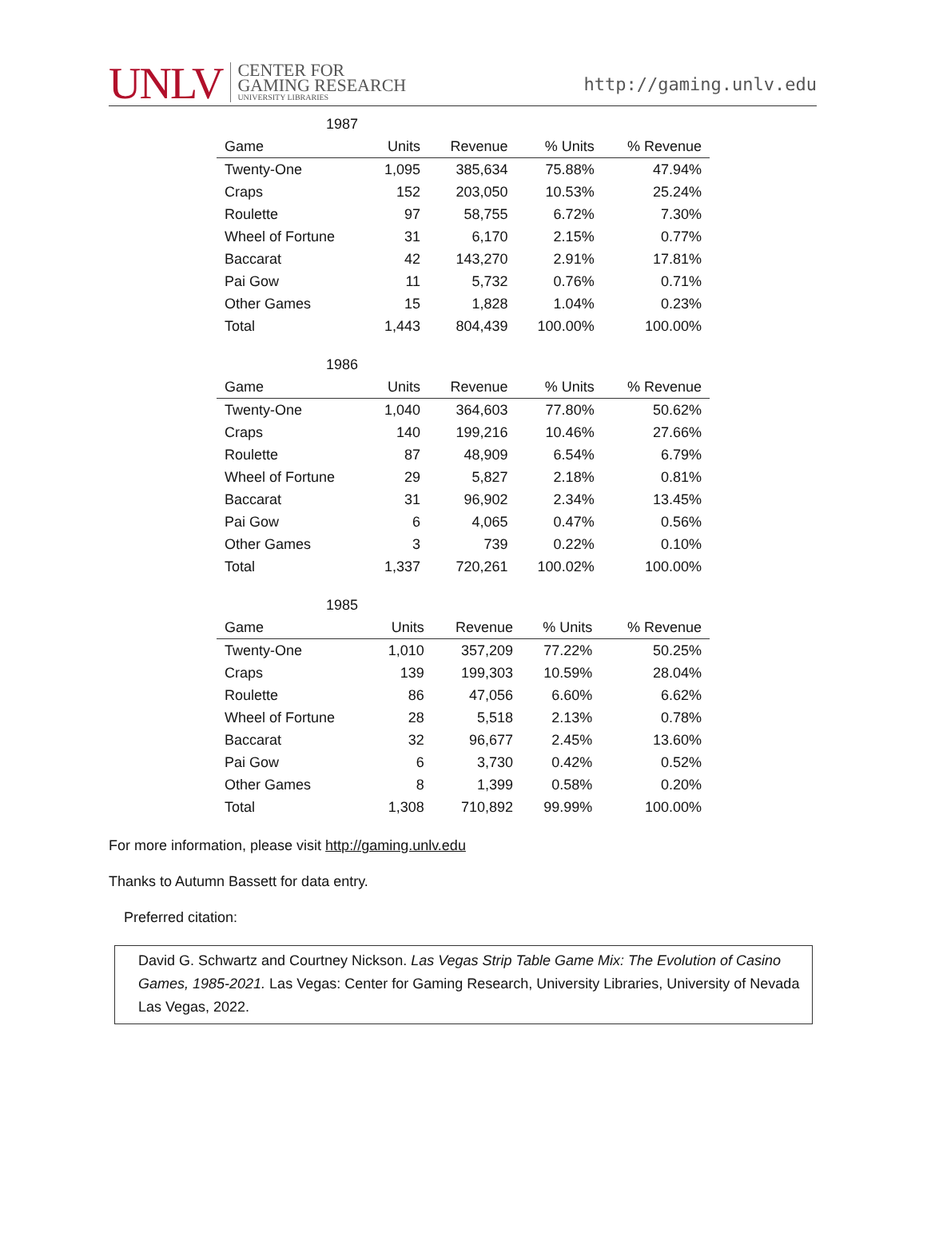UNLV CENTER FOR
GAMING RESEARCH
UNIVERSITY LIBRARIES
http://gaming.unlv.edu
1987
| Game | Units | Revenue | % Units | % Revenue |
| --- | --- | --- | --- | --- |
| Twenty-One | 1,095 | 385,634 | 75.88% | 47.94% |
| Craps | 152 | 203,050 | 10.53% | 25.24% |
| Roulette | 97 | 58,755 | 6.72% | 7.30% |
| Wheel of Fortune | 31 | 6,170 | 2.15% | 0.77% |
| Baccarat | 42 | 143,270 | 2.91% | 17.81% |
| Pai Gow | 11 | 5,732 | 0.76% | 0.71% |
| Other Games | 15 | 1,828 | 1.04% | 0.23% |
| Total | 1,443 | 804,439 | 100.00% | 100.00% |
1986
| Game | Units | Revenue | % Units | % Revenue |
| --- | --- | --- | --- | --- |
| Twenty-One | 1,040 | 364,603 | 77.80% | 50.62% |
| Craps | 140 | 199,216 | 10.46% | 27.66% |
| Roulette | 87 | 48,909 | 6.54% | 6.79% |
| Wheel of Fortune | 29 | 5,827 | 2.18% | 0.81% |
| Baccarat | 31 | 96,902 | 2.34% | 13.45% |
| Pai Gow | 6 | 4,065 | 0.47% | 0.56% |
| Other Games | 3 | 739 | 0.22% | 0.10% |
| Total | 1,337 | 720,261 | 100.02% | 100.00% |
1985
| Game | Units | Revenue | % Units | % Revenue |
| --- | --- | --- | --- | --- |
| Twenty-One | 1,010 | 357,209 | 77.22% | 50.25% |
| Craps | 139 | 199,303 | 10.59% | 28.04% |
| Roulette | 86 | 47,056 | 6.60% | 6.62% |
| Wheel of Fortune | 28 | 5,518 | 2.13% | 0.78% |
| Baccarat | 32 | 96,677 | 2.45% | 13.60% |
| Pai Gow | 6 | 3,730 | 0.42% | 0.52% |
| Other Games | 8 | 1,399 | 0.58% | 0.20% |
| Total | 1,308 | 710,892 | 99.99% | 100.00% |
For more information, please visit http://gaming.unlv.edu
Thanks to Autumn Bassett for data entry.
Preferred citation:
David G. Schwartz and Courtney Nickson. Las Vegas Strip Table Game Mix: The Evolution of Casino Games, 1985-2021. Las Vegas: Center for Gaming Research, University Libraries, University of Nevada Las Vegas, 2022.